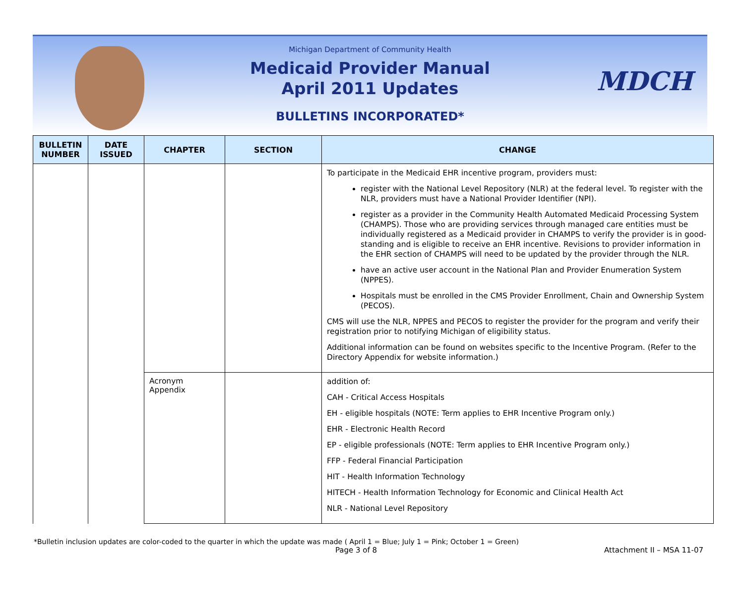MDCH
Michigan Department of Community Health
Medicaid Provider Manual
April 2011 Updates
BULLETINS INCORPORATED*
| BULLETIN NUMBER | DATE ISSUED | CHAPTER | SECTION | CHANGE |
| --- | --- | --- | --- | --- |
| | | | | To participate in the Medicaid EHR incentive program, providers must: register with the National Level Repository (NLR) at the federal level. To register with the NLR, providers must have a National Provider Identifier (NPI). register as a provider in the Community Health Automated Medicaid Processing System (CHAMPS). Those who are providing services through managed care entities must be individually registered as a Medicaid provider in CHAMPS to verify the provider is in good-standing and is eligible to receive an EHR incentive. Revisions to provider information in the EHR section of CHAMPS will need to be updated by the provider through the NLR. have an active user account in the National Plan and Provider Enumeration System (NPPES). Hospitals must be enrolled in the CMS Provider Enrollment, Chain and Ownership System (PECOS). CMS will use the NLR, NPPES and PECOS to register the provider for the program and verify their registration prior to notifying Michigan of eligibility status. Additional information can be found on websites specific to the Incentive Program. (Refer to the Directory Appendix for website information.) |
| | | Acronym Appendix | | addition of: CAH - Critical Access Hospitals EH - eligible hospitals (NOTE: Term applies to EHR Incentive Program only.) EHR - Electronic Health Record EP - eligible professionals (NOTE: Term applies to EHR Incentive Program only.) FFP - Federal Financial Participation HIT - Health Information Technology HITECH - Health Information Technology for Economic and Clinical Health Act NLR - National Level Repository |
*Bulletin inclusion updates are color-coded to the quarter in which the update was made ( April 1 = Blue; July 1 = Pink; October 1 = Green)
Page 3 of 8 Attachment II – MSA 11-07